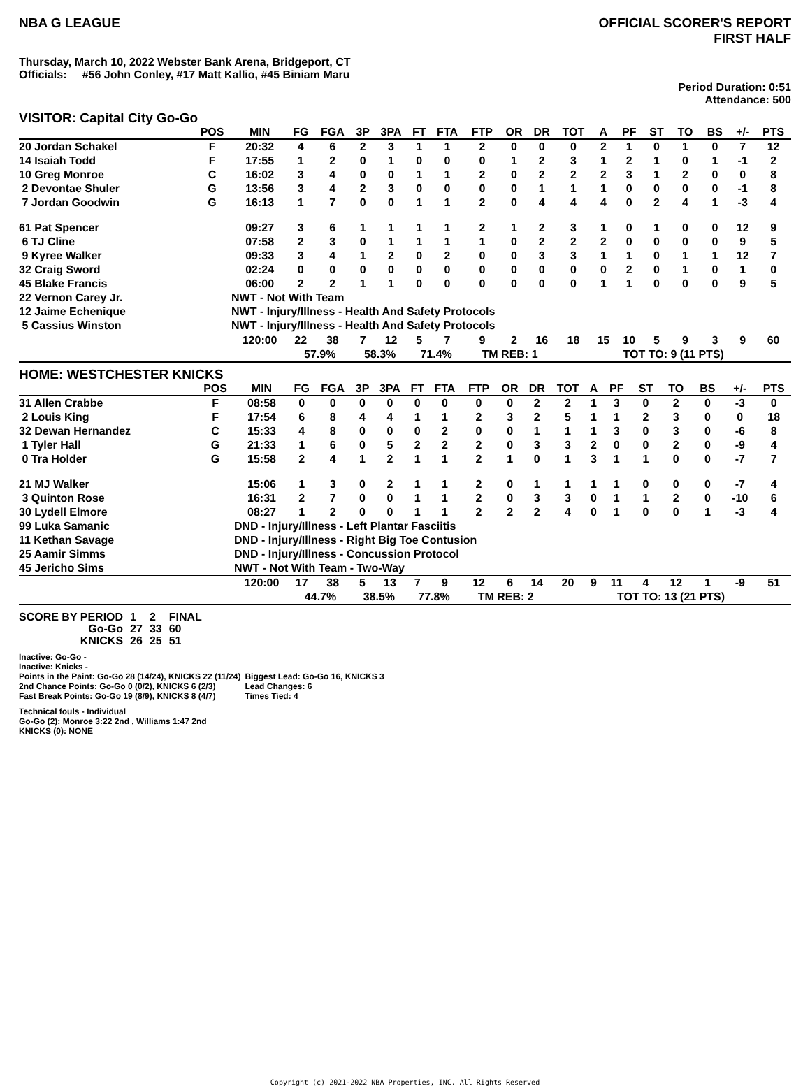NBA G LEAGUE OFFICIAL SCORER'S REPORT
FIRST HALF
Thursday, March 10, 2022 Webster Bank Arena, Bridgeport, CT
Officials: #56 John Conley, #17 Matt Kallio, #45 Biniam Maru
Period Duration: 0:51
Attendance: 500
VISITOR: Capital City Go-Go
| | POS | MIN | FG | FGA | 3P | 3PA | FT | FTA | FTP | OR | DR | TOT | A | PF | ST | TO | BS | +/- | PTS |
| --- | --- | --- | --- | --- | --- | --- | --- | --- | --- | --- | --- | --- | --- | --- | --- | --- | --- | --- | --- |
| 20 Jordan Schakel | F | 20:32 | 4 | 6 | 2 | 3 | 1 | 1 | 2 | 0 | 0 | 0 | 2 | 1 | 0 | 1 | 0 | 7 | 12 |
| 14 Isaiah Todd | F | 17:55 | 1 | 2 | 0 | 1 | 0 | 0 | 0 | 1 | 2 | 3 | 1 | 2 | 1 | 0 | 1 | -1 | 2 |
| 10 Greg Monroe | C | 16:02 | 3 | 4 | 0 | 0 | 1 | 1 | 2 | 0 | 2 | 2 | 2 | 3 | 1 | 2 | 0 | 0 | 8 |
| 2 Devontae Shuler | G | 13:56 | 3 | 4 | 2 | 3 | 0 | 0 | 0 | 0 | 1 | 1 | 1 | 0 | 0 | 0 | 0 | -1 | 8 |
| 7 Jordan Goodwin | G | 16:13 | 1 | 7 | 0 | 0 | 1 | 1 | 2 | 0 | 4 | 4 | 4 | 0 | 2 | 4 | 1 | -3 | 4 |
| 61 Pat Spencer | | 09:27 | 3 | 6 | 1 | 1 | 1 | 1 | 2 | 1 | 2 | 3 | 1 | 0 | 1 | 0 | 0 | 12 | 9 |
| 6 TJ Cline | | 07:58 | 2 | 3 | 0 | 1 | 1 | 1 | 1 | 0 | 2 | 2 | 2 | 0 | 0 | 0 | 0 | 9 | 5 |
| 9 Kyree Walker | | 09:33 | 3 | 4 | 1 | 2 | 0 | 2 | 0 | 0 | 3 | 3 | 1 | 1 | 0 | 1 | 1 | 12 | 7 |
| 32 Craig Sword | | 02:24 | 0 | 0 | 0 | 0 | 0 | 0 | 0 | 0 | 0 | 0 | 0 | 2 | 0 | 1 | 0 | 1 | 0 |
| 45 Blake Francis | | 06:00 | 2 | 2 | 1 | 1 | 0 | 0 | 0 | 0 | 0 | 0 | 1 | 1 | 0 | 0 | 0 | 9 | 5 |
| 22 Vernon Carey Jr. | | NWT - Not With Team | | | | | | | | | | | | | | | | | |
| 12 Jaime Echenique | | NWT - Injury/Illness - Health And Safety Protocols | | | | | | | | | | | | | | | | | |
| 5 Cassius Winston | | NWT - Injury/Illness - Health And Safety Protocols | | | | | | | | | | | | | | | | | |
| | | 120:00 | 22 | 38 | 7 | 12 | 5 | 7 | 9 | 2 | 16 | 18 | 15 | 10 | 5 | 9 | 3 | 9 | 60 |
| | | | 57.9% | | 58.3% | | 71.4% | | TM REB: 1 | | | | TOT TO: 9 (11 PTS) | | | | | | |
HOME: WESTCHESTER KNICKS
| | POS | MIN | FG | FGA | 3P | 3PA | FT | FTA | FTP | OR | DR | TOT | A | PF | ST | TO | BS | +/- | PTS |
| --- | --- | --- | --- | --- | --- | --- | --- | --- | --- | --- | --- | --- | --- | --- | --- | --- | --- | --- | --- |
| 31 Allen Crabbe | F | 08:58 | 0 | 0 | 0 | 0 | 0 | 0 | 0 | 0 | 2 | 2 | 1 | 3 | 0 | 2 | 0 | -3 | 0 |
| 2 Louis King | F | 17:54 | 6 | 8 | 4 | 4 | 1 | 1 | 2 | 3 | 2 | 5 | 1 | 1 | 2 | 3 | 0 | 0 | 18 |
| 32 Dewan Hernandez | C | 15:33 | 4 | 8 | 0 | 0 | 0 | 2 | 0 | 0 | 1 | 1 | 1 | 3 | 0 | 3 | 0 | -6 | 8 |
| 1 Tyler Hall | G | 21:33 | 1 | 6 | 0 | 5 | 2 | 2 | 2 | 0 | 3 | 3 | 2 | 0 | 0 | 2 | 0 | -9 | 4 |
| 0 Tra Holder | G | 15:58 | 2 | 4 | 1 | 2 | 1 | 1 | 2 | 1 | 0 | 1 | 3 | 1 | 1 | 0 | 0 | -7 | 7 |
| 21 MJ Walker | | 15:06 | 1 | 3 | 0 | 2 | 1 | 1 | 2 | 0 | 1 | 1 | 1 | 1 | 0 | 0 | 0 | -7 | 4 |
| 3 Quinton Rose | | 16:31 | 2 | 7 | 0 | 0 | 1 | 1 | 2 | 0 | 3 | 3 | 0 | 1 | 1 | 2 | 0 | -10 | 6 |
| 30 Lydell Elmore | | 08:27 | 1 | 2 | 0 | 0 | 1 | 1 | 2 | 2 | 2 | 4 | 0 | 1 | 0 | 0 | 1 | -3 | 4 |
| 99 Luka Samanic | | DND - Injury/Illness - Left Plantar Fasciitis | | | | | | | | | | | | | | | | | |
| 11 Kethan Savage | | DND - Injury/Illness - Right Big Toe Contusion | | | | | | | | | | | | | | | | | |
| 25 Aamir Simms | | DND - Injury/Illness - Concussion Protocol | | | | | | | | | | | | | | | | | |
| 45 Jericho Sims | | NWT - Not With Team - Two-Way | | | | | | | | | | | | | | | | | |
| | | 120:00 | 17 | 38 | 5 | 13 | 7 | 9 | 12 | 6 | 14 | 20 | 9 | 11 | 4 | 12 | 1 | -9 | 51 |
| | | | 44.7% | | 38.5% | | 77.8% | | TM REB: 2 | | | | TOT TO: 13 (21 PTS) | | | | | | |
| SCORE BY PERIOD | 1 | 2 | FINAL |
| Go-Go | 27 | 33 | 60 |
| KNICKS | 26 | 25 | 51 |
Inactive: Go-Go -
Inactive: Knicks -
Points in the Paint: Go-Go 28 (14/24), KNICKS 22 (11/24)
2nd Chance Points: Go-Go 0 (0/2), KNICKS 6 (2/3)
Fast Break Points: Go-Go 19 (8/9), KNICKS 8 (4/7)
Biggest Lead: Go-Go 16, KNICKS 3
Lead Changes: 6
Times Tied: 4
Technical fouls - Individual
Go-Go (2): Monroe 3:22 2nd , Williams 1:47 2nd
KNICKS (0): NONE
Copyright (c) 2021-2022 NBA Properties, INC. All Rights Reserved